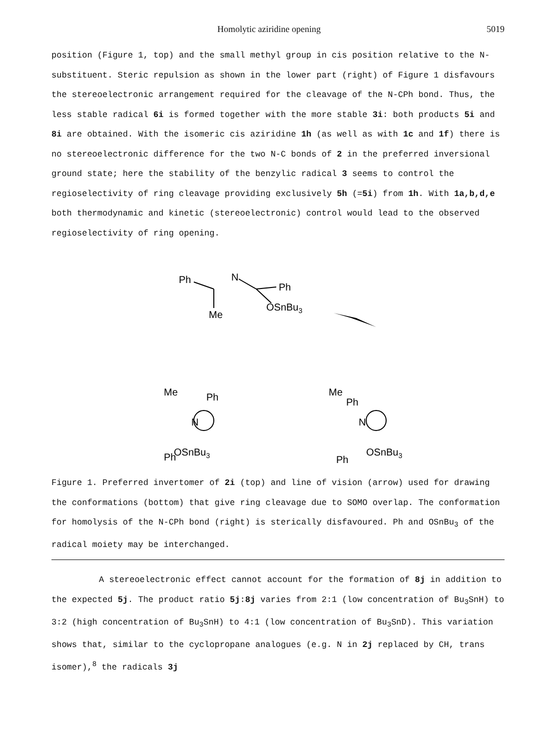Homolytic aziridine opening 5019
position (Figure 1, top) and the small methyl group in cis position relative to the N-substituent. Steric repulsion as shown in the lower part (right) of Figure 1 disfavours the stereoelectronic arrangement required for the cleavage of the N-CPh bond. Thus, the less stable radical 6i is formed together with the more stable 3i: both products 5i and 8i are obtained. With the isomeric cis aziridine 1h (as well as with 1c and 1f) there is no stereoelectronic difference for the two N-C bonds of 2 in the preferred inversional ground state; here the stability of the benzylic radical 3 seems to control the regioselectivity of ring cleavage providing exclusively 5h (=5i) from 1h. With 1a,b,d,e both thermodynamic and kinetic (stereoelectronic) control would lead to the observed regioselectivity of ring opening.
Ph
N
Ph
OSnBu3
Me
Me
Ph
N
Ph
OSnBu3
Me
Ph
N
Ph
OSnBu3
Figure 1. Preferred invertomer of 2i (top) and line of vision (arrow) used for drawing the conformations (bottom) that give ring cleavage due to SOMO overlap. The conformation for homolysis of the N-CPh bond (right) is sterically disfavoured. Ph and OSnBu<sub>3</sub> of the radical moiety may be interchanged.
A stereoelectronic effect cannot account for the formation of 8j in addition to the expected 5j. The product ratio 5j:8j varies from 2:1 (low concentration of Bu<sub>3</sub>SnH) to 3:2 (high concentration of Bu<sub>3</sub>SnH) to 4:1 (low concentration of Bu<sub>3</sub>SnD). This variation shows that, similar to the cyclopropane analogues (e.g. N in 2j replaced by CH, trans isomer),<sup>8</sup> the radicals 3j